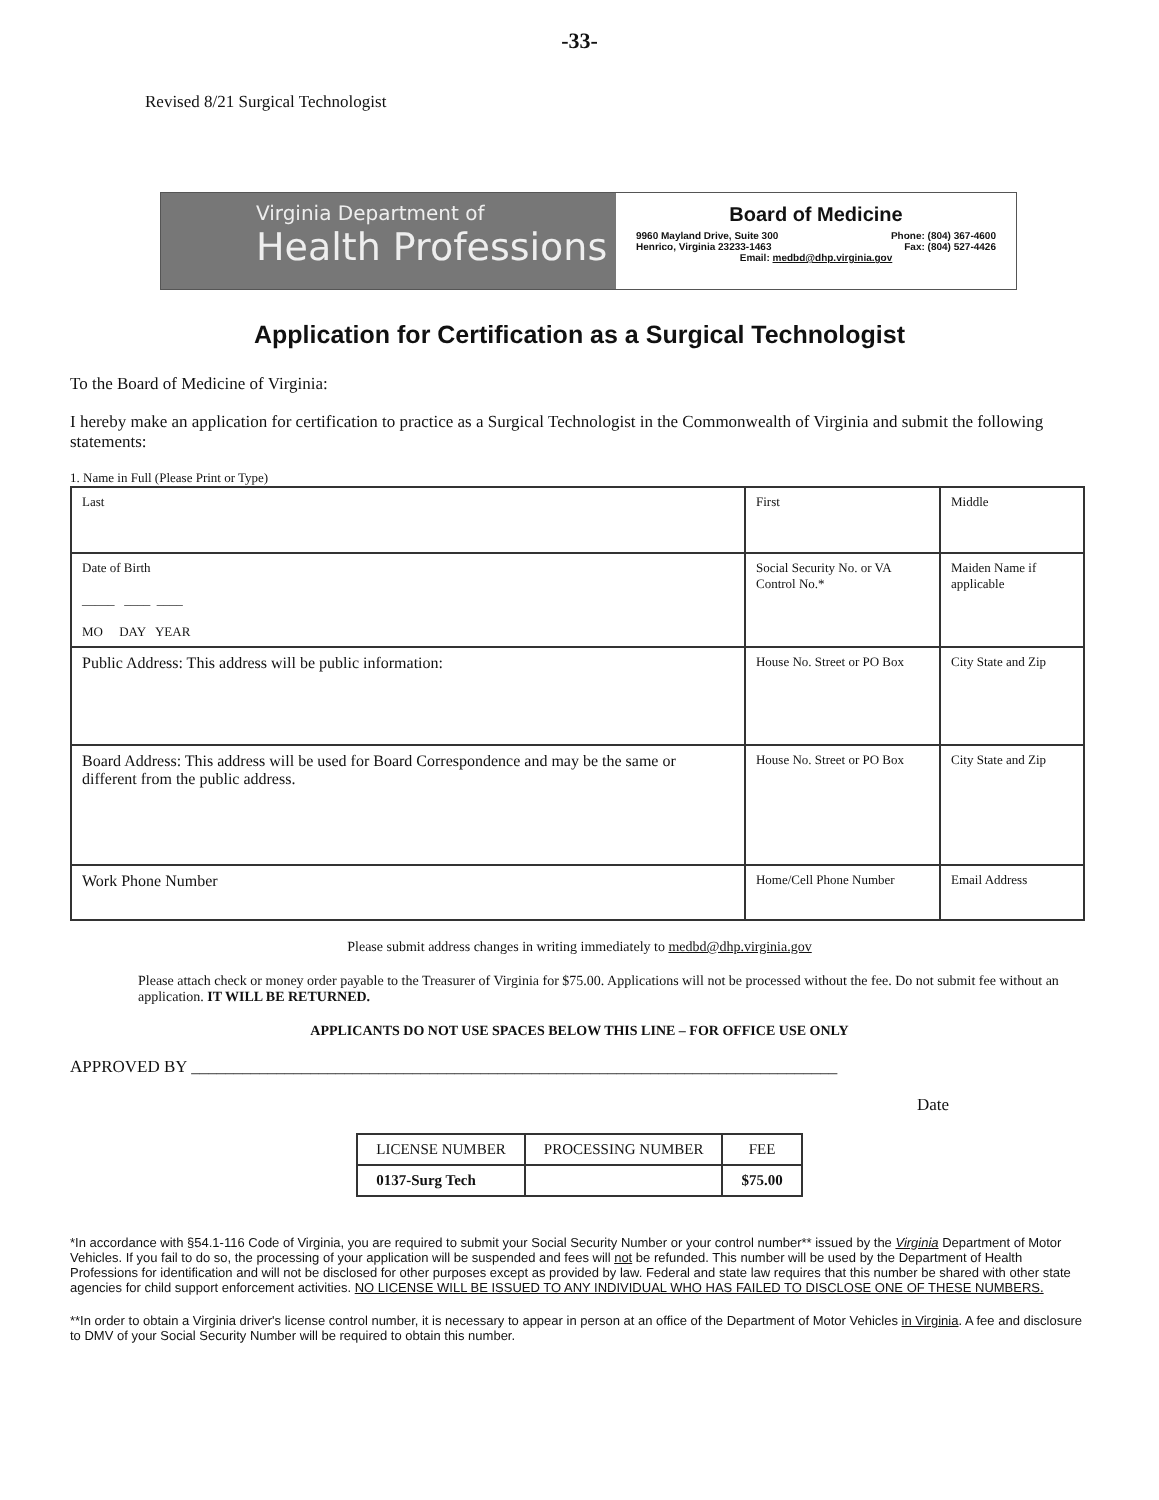-33-
Revised 8/21 Surgical Technologist
Virginia Department of
Health Professions
Board of Medicine
9960 Mayland Drive, Suite 300 Phone: (804) 367-4600
Henrico, Virginia 23233-1463 Fax: (804) 527-4426
Email: medbd@dhp.virginia.gov
Application for Certification as a Surgical Technologist
To the Board of Medicine of Virginia:
I hereby make an application for certification to practice as a Surgical Technologist in the Commonwealth of Virginia and submit the following statements:
1. Name in Full (Please Print or Type)
| Last | First | Middle |
| Date of Birth _____ ____ ____ MO DAY YEAR | Social Security No. or VA Control No.* | Maiden Name if applicable |
| Public Address: This address will be public information: | House No. Street or PO Box | City State and Zip |
| Board Address: This address will be used for Board Correspondence and may be the same or different from the public address. | House No. Street or PO Box | City State and Zip |
| Work Phone Number | Home/Cell Phone Number | Email Address |
Please submit address changes in writing immediately to medbd@dhp.virginia.gov
Please attach check or money order payable to the Treasurer of Virginia for $75.00. Applications will not be processed without the fee. Do not submit fee without an application. IT WILL BE RETURNED.
APPLICANTS DO NOT USE SPACES BELOW THIS LINE – FOR OFFICE USE ONLY
APPROVED BY ____________________________________________________________________________
Date
| LICENSE NUMBER | PROCESSING NUMBER | FEE |
| --- | --- | --- |
| 0137-Surg Tech | | $75.00 |
*In accordance with §54.1-116 Code of Virginia, you are required to submit your Social Security Number or your control number** issued by the Virginia Department of Motor Vehicles. If you fail to do so, the processing of your application will be suspended and fees will not be refunded. This number will be used by the Department of Health Professions for identification and will not be disclosed for other purposes except as provided by law. Federal and state law requires that this number be shared with other state agencies for child support enforcement activities. NO LICENSE WILL BE ISSUED TO ANY INDIVIDUAL WHO HAS FAILED TO DISCLOSE ONE OF THESE NUMBERS.
**In order to obtain a Virginia driver's license control number, it is necessary to appear in person at an office of the Department of Motor Vehicles in Virginia. A fee and disclosure to DMV of your Social Security Number will be required to obtain this number.